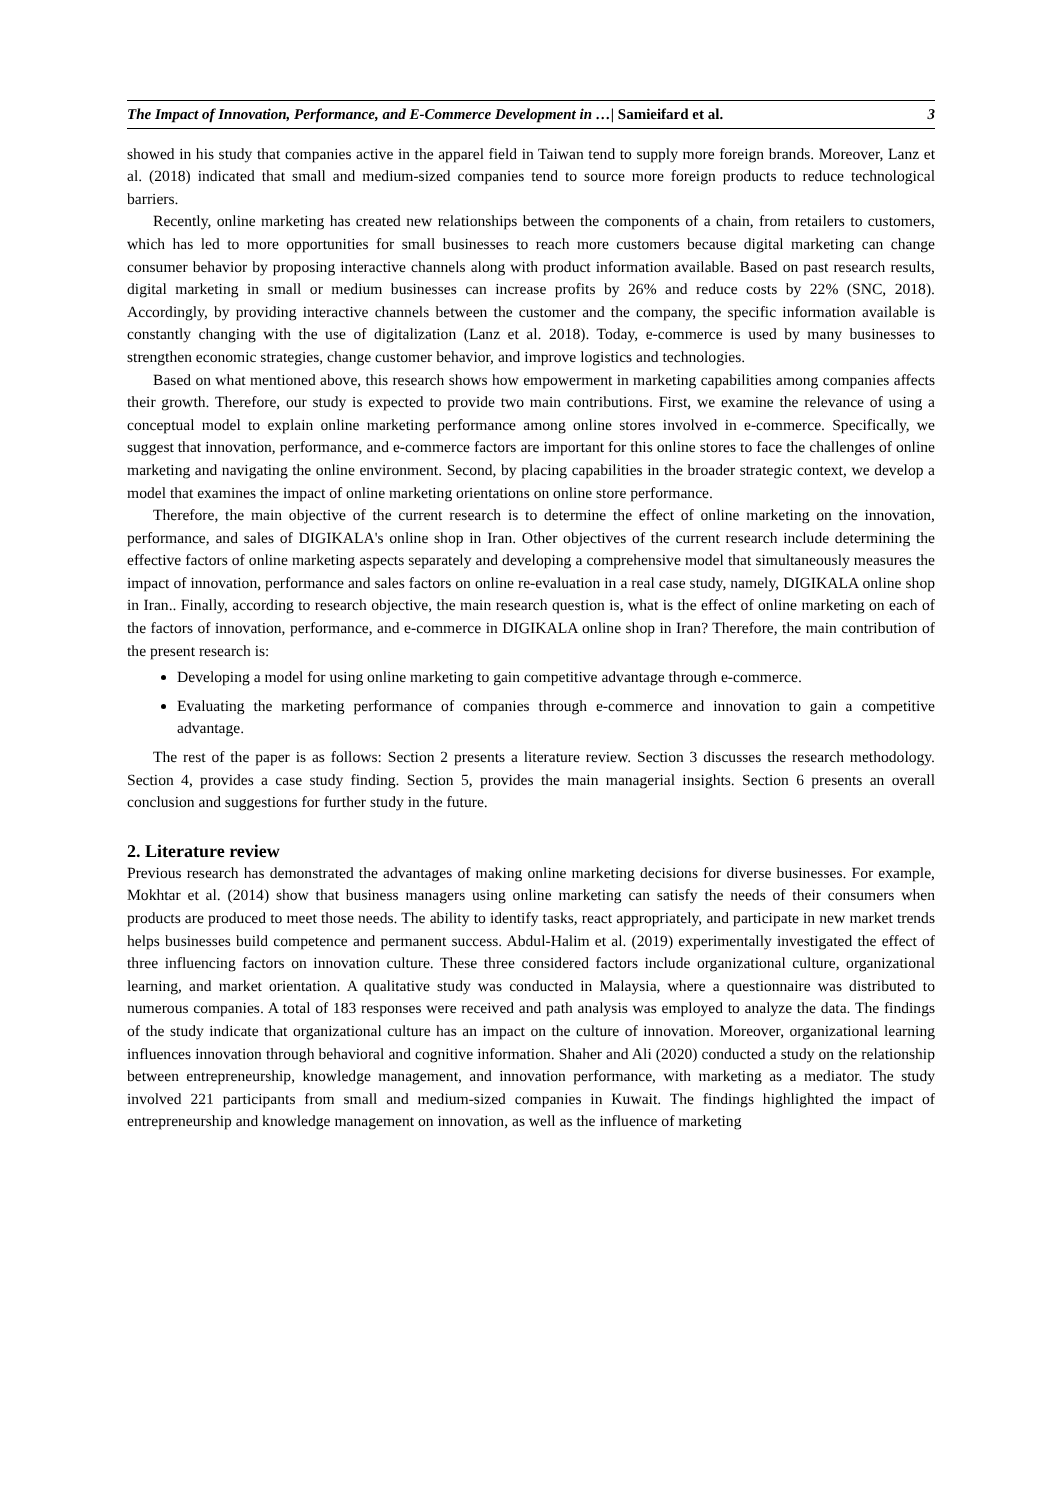The Impact of Innovation, Performance, and E-Commerce Development in …| Samieifard et al. 3
showed in his study that companies active in the apparel field in Taiwan tend to supply more foreign brands. Moreover, Lanz et al. (2018) indicated that small and medium-sized companies tend to source more foreign products to reduce technological barriers.
Recently, online marketing has created new relationships between the components of a chain, from retailers to customers, which has led to more opportunities for small businesses to reach more customers because digital marketing can change consumer behavior by proposing interactive channels along with product information available. Based on past research results, digital marketing in small or medium businesses can increase profits by 26% and reduce costs by 22% (SNC, 2018). Accordingly, by providing interactive channels between the customer and the company, the specific information available is constantly changing with the use of digitalization (Lanz et al. 2018). Today, e-commerce is used by many businesses to strengthen economic strategies, change customer behavior, and improve logistics and technologies.
Based on what mentioned above, this research shows how empowerment in marketing capabilities among companies affects their growth. Therefore, our study is expected to provide two main contributions. First, we examine the relevance of using a conceptual model to explain online marketing performance among online stores involved in e-commerce. Specifically, we suggest that innovation, performance, and e-commerce factors are important for this online stores to face the challenges of online marketing and navigating the online environment. Second, by placing capabilities in the broader strategic context, we develop a model that examines the impact of online marketing orientations on online store performance.
Therefore, the main objective of the current research is to determine the effect of online marketing on the innovation, performance, and sales of DIGIKALA's online shop in Iran. Other objectives of the current research include determining the effective factors of online marketing aspects separately and developing a comprehensive model that simultaneously measures the impact of innovation, performance and sales factors on online re-evaluation in a real case study, namely, DIGIKALA online shop in Iran.. Finally, according to research objective, the main research question is, what is the effect of online marketing on each of the factors of innovation, performance, and e-commerce in DIGIKALA online shop in Iran? Therefore, the main contribution of the present research is:
Developing a model for using online marketing to gain competitive advantage through e-commerce.
Evaluating the marketing performance of companies through e-commerce and innovation to gain a competitive advantage.
The rest of the paper is as follows: Section 2 presents a literature review. Section 3 discusses the research methodology. Section 4, provides a case study finding. Section 5, provides the main managerial insights. Section 6 presents an overall conclusion and suggestions for further study in the future.
2. Literature review
Previous research has demonstrated the advantages of making online marketing decisions for diverse businesses. For example, Mokhtar et al. (2014) show that business managers using online marketing can satisfy the needs of their consumers when products are produced to meet those needs. The ability to identify tasks, react appropriately, and participate in new market trends helps businesses build competence and permanent success. Abdul-Halim et al. (2019) experimentally investigated the effect of three influencing factors on innovation culture. These three considered factors include organizational culture, organizational learning, and market orientation. A qualitative study was conducted in Malaysia, where a questionnaire was distributed to numerous companies. A total of 183 responses were received and path analysis was employed to analyze the data. The findings of the study indicate that organizational culture has an impact on the culture of innovation. Moreover, organizational learning influences innovation through behavioral and cognitive information. Shaher and Ali (2020) conducted a study on the relationship between entrepreneurship, knowledge management, and innovation performance, with marketing as a mediator. The study involved 221 participants from small and medium-sized companies in Kuwait. The findings highlighted the impact of entrepreneurship and knowledge management on innovation, as well as the influence of marketing